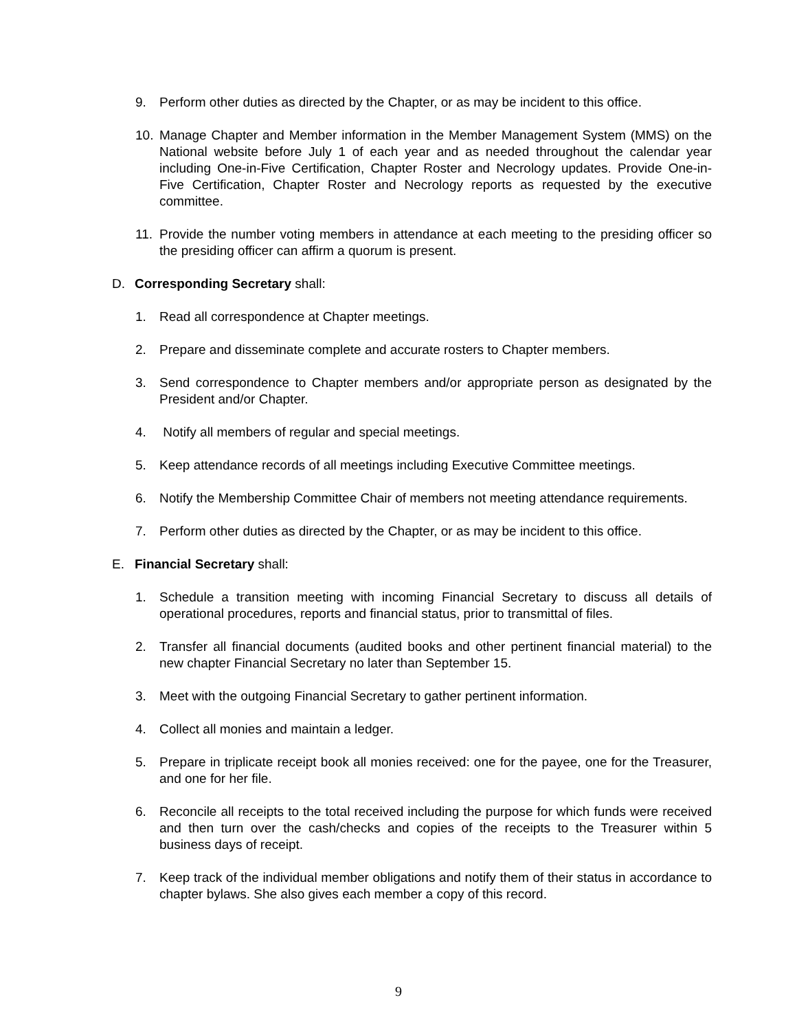9. Perform other duties as directed by the Chapter, or as may be incident to this office.
10. Manage Chapter and Member information in the Member Management System (MMS) on the National website before July 1 of each year and as needed throughout the calendar year including One-in-Five Certification, Chapter Roster and Necrology updates. Provide One-in-Five Certification, Chapter Roster and Necrology reports as requested by the executive committee.
11. Provide the number voting members in attendance at each meeting to the presiding officer so the presiding officer can affirm a quorum is present.
D. Corresponding Secretary shall:
1. Read all correspondence at Chapter meetings.
2. Prepare and disseminate complete and accurate rosters to Chapter members.
3. Send correspondence to Chapter members and/or appropriate person as designated by the President and/or Chapter.
4. Notify all members of regular and special meetings.
5. Keep attendance records of all meetings including Executive Committee meetings.
6. Notify the Membership Committee Chair of members not meeting attendance requirements.
7. Perform other duties as directed by the Chapter, or as may be incident to this office.
E. Financial Secretary shall:
1. Schedule a transition meeting with incoming Financial Secretary to discuss all details of operational procedures, reports and financial status, prior to transmittal of files.
2. Transfer all financial documents (audited books and other pertinent financial material) to the new chapter Financial Secretary no later than September 15.
3. Meet with the outgoing Financial Secretary to gather pertinent information.
4. Collect all monies and maintain a ledger.
5. Prepare in triplicate receipt book all monies received: one for the payee, one for the Treasurer, and one for her file.
6. Reconcile all receipts to the total received including the purpose for which funds were received and then turn over the cash/checks and copies of the receipts to the Treasurer within 5 business days of receipt.
7. Keep track of the individual member obligations and notify them of their status in accordance to chapter bylaws. She also gives each member a copy of this record.
9